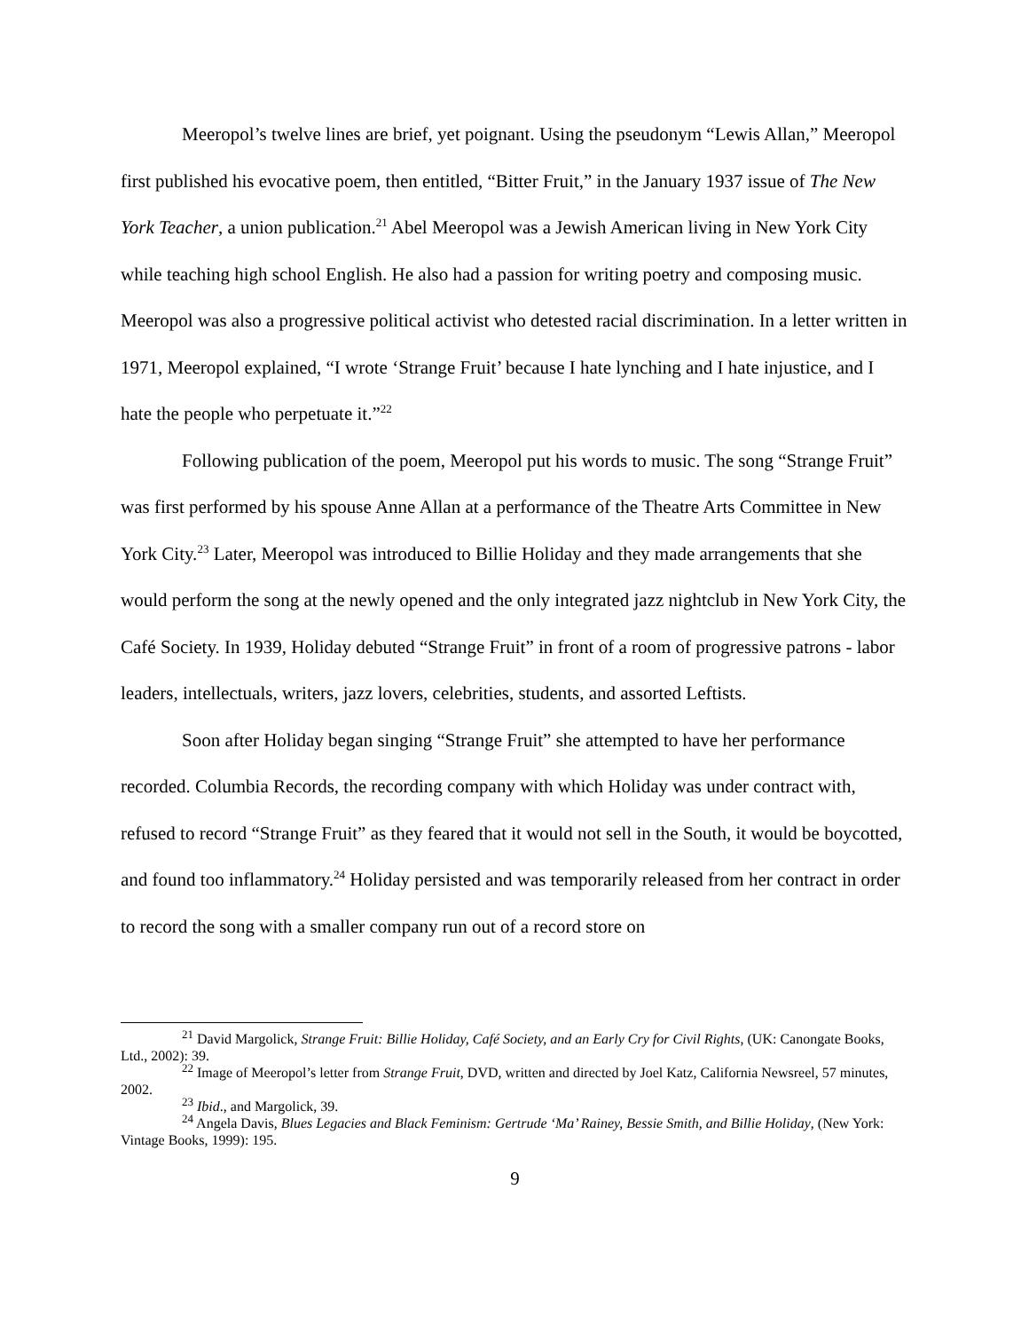Meeropol’s twelve lines are brief, yet poignant. Using the pseudonym “Lewis Allan,” Meeropol first published his evocative poem, then entitled, “Bitter Fruit,” in the January 1937 issue of The New York Teacher, a union publication.<sup>21</sup> Abel Meeropol was a Jewish American living in New York City while teaching high school English. He also had a passion for writing poetry and composing music. Meeropol was also a progressive political activist who detested racial discrimination. In a letter written in 1971, Meeropol explained, “I wrote ‘Strange Fruit’ because I hate lynching and I hate injustice, and I hate the people who perpetuate it.”<sup>22</sup>
Following publication of the poem, Meeropol put his words to music. The song “Strange Fruit” was first performed by his spouse Anne Allan at a performance of the Theatre Arts Committee in New York City.<sup>23</sup> Later, Meeropol was introduced to Billie Holiday and they made arrangements that she would perform the song at the newly opened and the only integrated jazz nightclub in New York City, the Café Society. In 1939, Holiday debuted “Strange Fruit” in front of a room of progressive patrons - labor leaders, intellectuals, writers, jazz lovers, celebrities, students, and assorted Leftists.
Soon after Holiday began singing “Strange Fruit” she attempted to have her performance recorded. Columbia Records, the recording company with which Holiday was under contract with, refused to record “Strange Fruit” as they feared that it would not sell in the South, it would be boycotted, and found too inflammatory.<sup>24</sup> Holiday persisted and was temporarily released from her contract in order to record the song with a smaller company run out of a record store on
<sup>21</sup> David Margolick, Strange Fruit: Billie Holiday, Café Society, and an Early Cry for Civil Rights, (UK: Canongate Books, Ltd., 2002): 39.
<sup>22</sup> Image of Meeropol’s letter from Strange Fruit, DVD, written and directed by Joel Katz, California Newsreel, 57 minutes, 2002.
<sup>23</sup> Ibid., and Margolick, 39.
<sup>24</sup> Angela Davis, Blues Legacies and Black Feminism: Gertrude ‘Ma’ Rainey, Bessie Smith, and Billie Holiday, (New York: Vintage Books, 1999): 195.
9